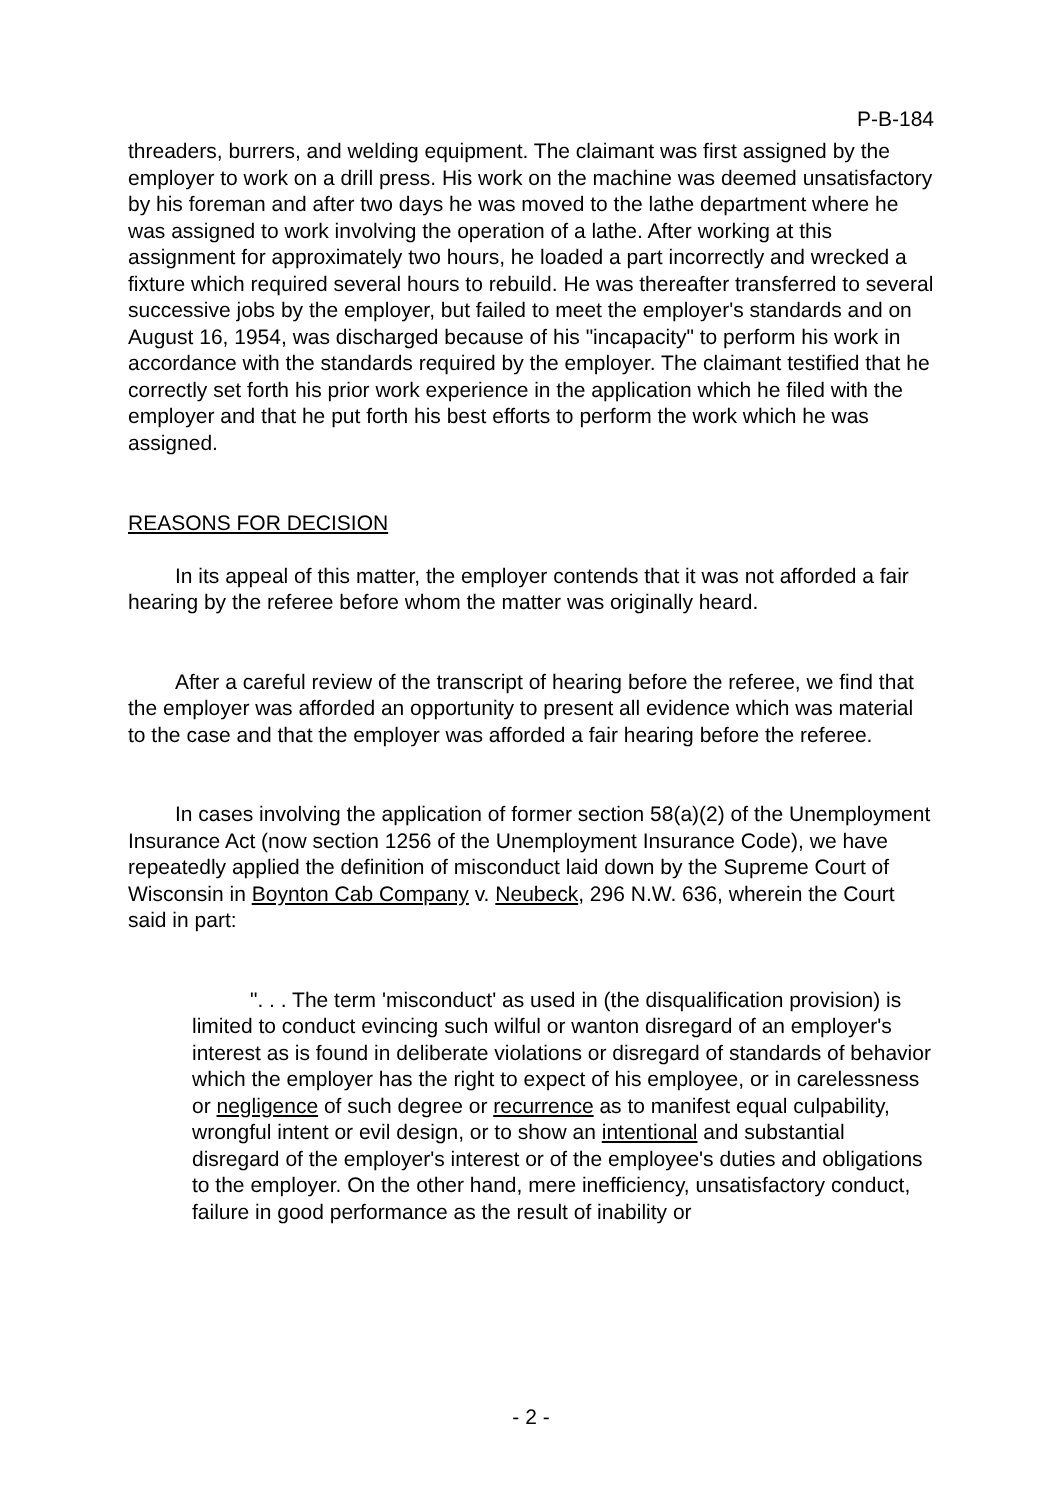P-B-184
threaders, burrers, and welding equipment. The claimant was first assigned by the employer to work on a drill press. His work on the machine was deemed unsatisfactory by his foreman and after two days he was moved to the lathe department where he was assigned to work involving the operation of a lathe. After working at this assignment for approximately two hours, he loaded a part incorrectly and wrecked a fixture which required several hours to rebuild. He was thereafter transferred to several successive jobs by the employer, but failed to meet the employer's standards and on August 16, 1954, was discharged because of his "incapacity" to perform his work in accordance with the standards required by the employer. The claimant testified that he correctly set forth his prior work experience in the application which he filed with the employer and that he put forth his best efforts to perform the work which he was assigned.
REASONS FOR DECISION
In its appeal of this matter, the employer contends that it was not afforded a fair hearing by the referee before whom the matter was originally heard.
After a careful review of the transcript of hearing before the referee, we find that the employer was afforded an opportunity to present all evidence which was material to the case and that the employer was afforded a fair hearing before the referee.
In cases involving the application of former section 58(a)(2) of the Unemployment Insurance Act (now section 1256 of the Unemployment Insurance Code), we have repeatedly applied the definition of misconduct laid down by the Supreme Court of Wisconsin in Boynton Cab Company v. Neubeck, 296 N.W. 636, wherein the Court said in part:
". . . The term 'misconduct' as used in (the disqualification provision) is limited to conduct evincing such wilful or wanton disregard of an employer's interest as is found in deliberate violations or disregard of standards of behavior which the employer has the right to expect of his employee, or in carelessness or negligence of such degree or recurrence as to manifest equal culpability, wrongful intent or evil design, or to show an intentional and substantial disregard of the employer's interest or of the employee's duties and obligations to the employer. On the other hand, mere inefficiency, unsatisfactory conduct, failure in good performance as the result of inability or
- 2 -